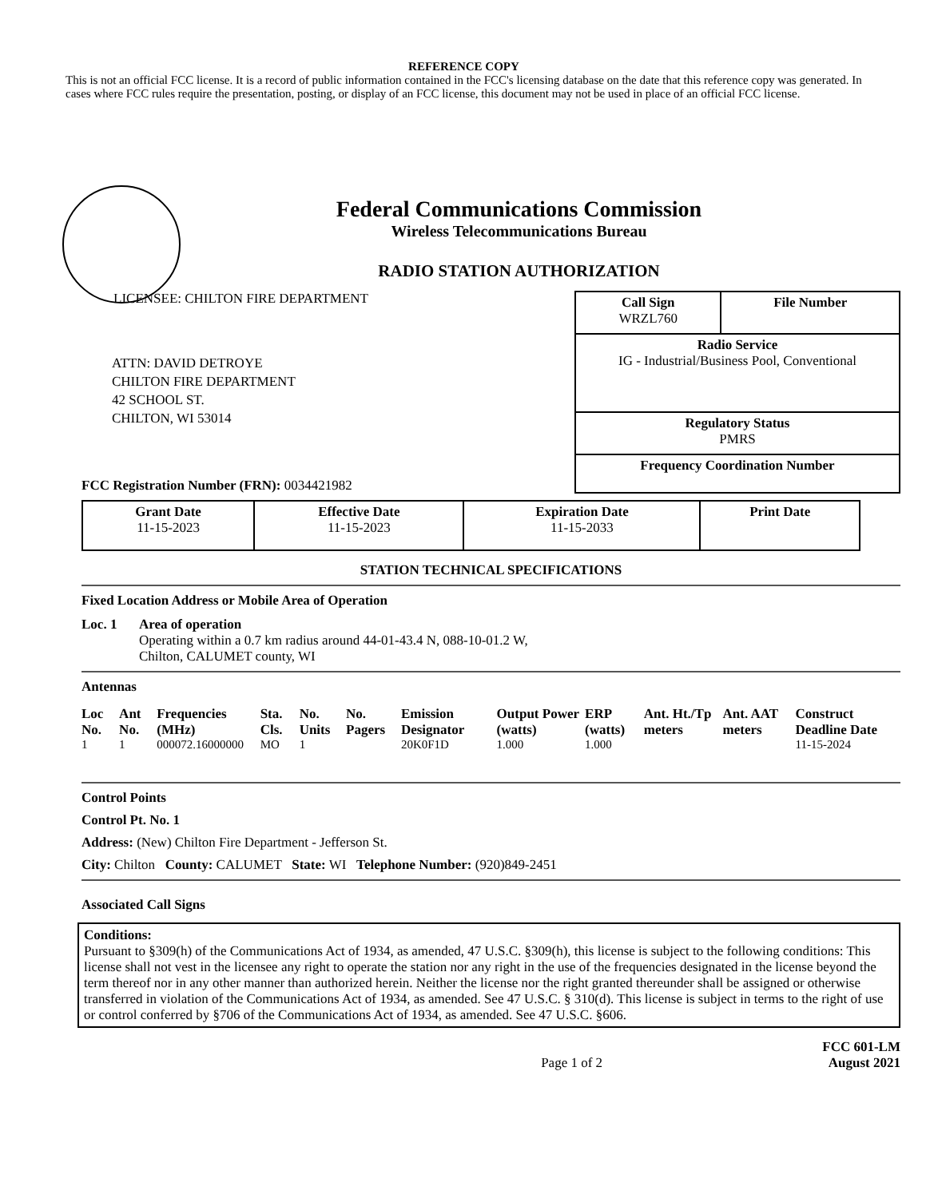REFERENCE COPY
This is not an official FCC license. It is a record of public information contained in the FCC's licensing database on the date that this reference copy was generated. In cases where FCC rules require the presentation, posting, or display of an FCC license, this document may not be used in place of an official FCC license.
Federal Communications Commission
Wireless Telecommunications Bureau
RADIO STATION AUTHORIZATION
LICENSEE: CHILTON FIRE DEPARTMENT
ATTN: DAVID DETROYE
CHILTON FIRE DEPARTMENT
42 SCHOOL ST.
CHILTON, WI 53014
FCC Registration Number (FRN): 0034421982
| Call Sign WRZL760 | File Number |
| Radio Service IG - Industrial/Business Pool, Conventional | |
| Regulatory Status PMRS | |
| Frequency Coordination Number | |
| Grant Date 11-15-2023 | Effective Date 11-15-2023 | Expiration Date 11-15-2033 | Print Date |
STATION TECHNICAL SPECIFICATIONS
Fixed Location Address or Mobile Area of Operation
Loc. 1 Area of operation
Operating within a 0.7 km radius around 44-01-43.4 N, 088-10-01.2 W,
Chilton, CALUMET county, WI
Antennas
| Loc No. | Ant No. | Frequencies (MHz) | Sta. Cls. | No. Units | No. Pagers | Emission Designator | Output Power (watts) | ERP (watts) | Ant. Ht./Tp meters | Ant. AAT meters | Construct Deadline Date |
| --- | --- | --- | --- | --- | --- | --- | --- | --- | --- | --- | --- |
| 1 | 1 | 000072.16000000 | MO | 1 | | 20K0F1D | 1.000 | 1.000 | | | 11-15-2024 |
Control Points
Control Pt. No. 1
Address: (New) Chilton Fire Department - Jefferson St.
City: Chilton County: CALUMET State: WI Telephone Number: (920)849-2451
Associated Call Signs
Conditions:
Pursuant to §309(h) of the Communications Act of 1934, as amended, 47 U.S.C. §309(h), this license is subject to the following conditions: This license shall not vest in the licensee any right to operate the station nor any right in the use of the frequencies designated in the license beyond the term thereof nor in any other manner than authorized herein. Neither the license nor the right granted thereunder shall be assigned or otherwise transferred in violation of the Communications Act of 1934, as amended. See 47 U.S.C. § 310(d). This license is subject in terms to the right of use or control conferred by §706 of the Communications Act of 1934, as amended. See 47 U.S.C. §606.
Page 1 of 2 FCC 601-LM
August 2021